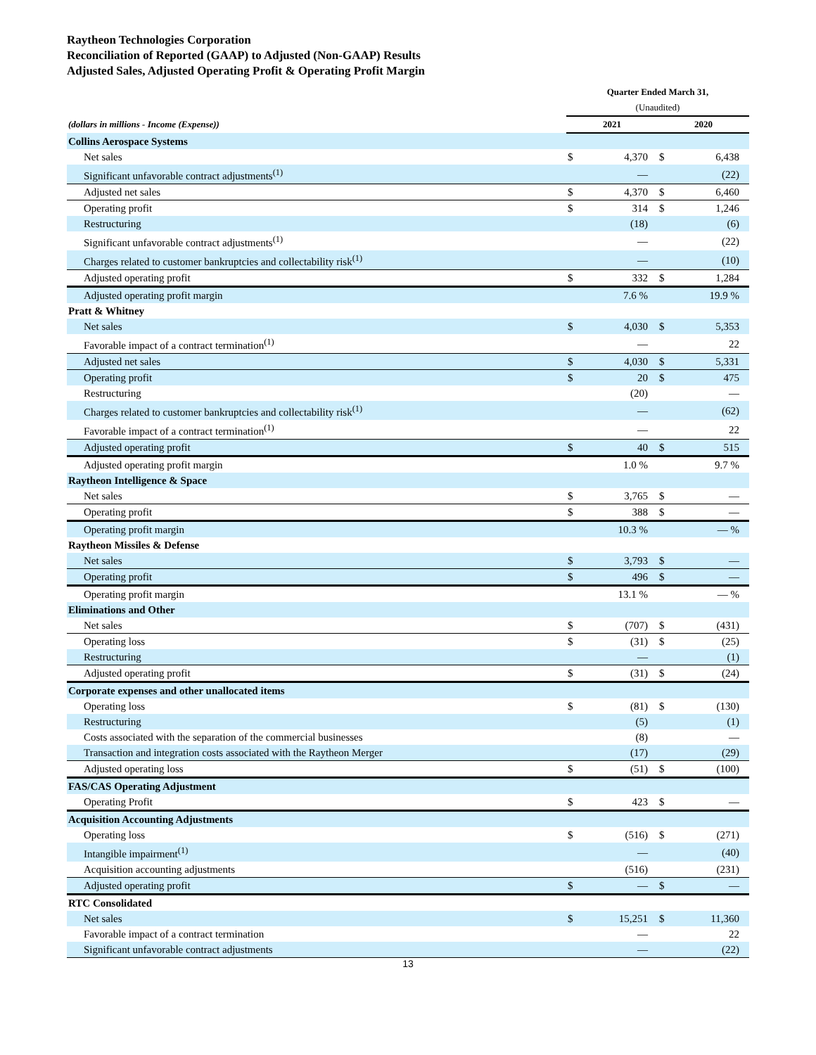Raytheon Technologies Corporation
Reconciliation of Reported (GAAP) to Adjusted (Non-GAAP) Results
Adjusted Sales, Adjusted Operating Profit & Operating Profit Margin
| | Quarter Ended March 31, | | | |
| --- | --- | --- | --- | --- |
| | (Unaudited) | | | |
| (dollars in millions - Income (Expense)) | 2021 | | 2020 | |
| Collins Aerospace Systems | | | | |
| Net sales | $ | 4,370 | $ | 6,438 |
| Significant unfavorable contract adjustments<sup>(1)</sup> | | — | | (22) |
| Adjusted net sales | $ | 4,370 | $ | 6,460 |
| Operating profit | $ | 314 | $ | 1,246 |
| Restructuring | | (18) | | (6) |
| Significant unfavorable contract adjustments<sup>(1)</sup> | | — | | (22) |
| Charges related to customer bankruptcies and collectability risk<sup>(1)</sup> | | — | | (10) |
| Adjusted operating profit | $ | 332 | $ | 1,284 |
| Adjusted operating profit margin | | 7.6 % | | 19.9 % |
| Pratt & Whitney | | | | |
| Net sales | $ | 4,030 | $ | 5,353 |
| Favorable impact of a contract termination<sup>(1)</sup> | | — | | 22 |
| Adjusted net sales | $ | 4,030 | $ | 5,331 |
| Operating profit | $ | 20 | $ | 475 |
| Restructuring | | (20) | | — |
| Charges related to customer bankruptcies and collectability risk<sup>(1)</sup> | | — | | (62) |
| Favorable impact of a contract termination<sup>(1)</sup> | | — | | 22 |
| Adjusted operating profit | $ | 40 | $ | 515 |
| Adjusted operating profit margin | | 1.0 % | | 9.7 % |
| Raytheon Intelligence & Space | | | | |
| Net sales | $ | 3,765 | $ | — |
| Operating profit | $ | 388 | $ | — |
| Operating profit margin | | 10.3 % | | — % |
| Raytheon Missiles & Defense | | | | |
| Net sales | $ | 3,793 | $ | — |
| Operating profit | $ | 496 | $ | — |
| Operating profit margin | | 13.1 % | | — % |
| Eliminations and Other | | | | |
| Net sales | $ | (707) | $ | (431) |
| Operating loss | $ | (31) | $ | (25) |
| Restructuring | | — | | (1) |
| Adjusted operating profit | $ | (31) | $ | (24) |
| Corporate expenses and other unallocated items | | | | |
| Operating loss | $ | (81) | $ | (130) |
| Restructuring | | (5) | | (1) |
| Costs associated with the separation of the commercial businesses | | (8) | | — |
| Transaction and integration costs associated with the Raytheon Merger | | (17) | | (29) |
| Adjusted operating loss | $ | (51) | $ | (100) |
| FAS/CAS Operating Adjustment | | | | |
| Operating Profit | $ | 423 | $ | — |
| Acquisition Accounting Adjustments | | | | |
| Operating loss | $ | (516) | $ | (271) |
| Intangible impairment<sup>(1)</sup> | | — | | (40) |
| Acquisition accounting adjustments | | (516) | | (231) |
| Adjusted operating profit | $ | — | $ | — |
| RTC Consolidated | | | | |
| Net sales | $ | 15,251 | $ | 11,360 |
| Favorable impact of a contract termination | | — | | 22 |
| Significant unfavorable contract adjustments | | — | | (22) |
13